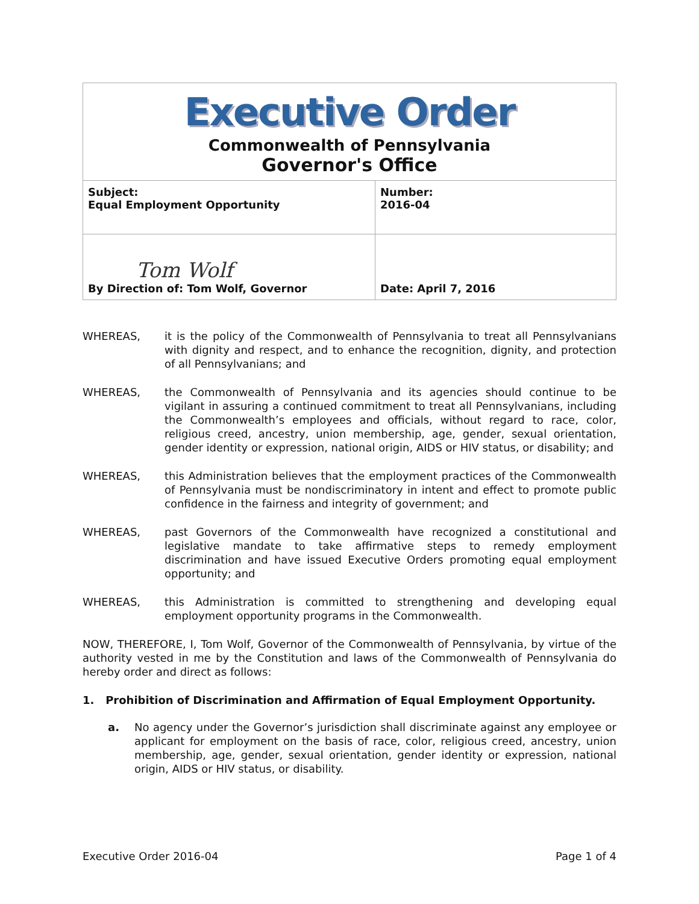| Executive Order Commonwealth of Pennsylvania Governor's Office | |
| Subject: Equal Employment Opportunity | Number: 2016-04 |
| Tom Wolf By Direction of: Tom Wolf, Governor | Date: April 7, 2016 |
WHEREAS, it is the policy of the Commonwealth of Pennsylvania to treat all Pennsylvanians with dignity and respect, and to enhance the recognition, dignity, and protection of all Pennsylvanians; and
WHEREAS, the Commonwealth of Pennsylvania and its agencies should continue to be vigilant in assuring a continued commitment to treat all Pennsylvanians, including the Commonwealth’s employees and officials, without regard to race, color, religious creed, ancestry, union membership, age, gender, sexual orientation, gender identity or expression, national origin, AIDS or HIV status, or disability; and
WHEREAS, this Administration believes that the employment practices of the Commonwealth of Pennsylvania must be nondiscriminatory in intent and effect to promote public confidence in the fairness and integrity of government; and
WHEREAS, past Governors of the Commonwealth have recognized a constitutional and legislative mandate to take affirmative steps to remedy employment discrimination and have issued Executive Orders promoting equal employment opportunity; and
WHEREAS, this Administration is committed to strengthening and developing equal employment opportunity programs in the Commonwealth.
NOW, THEREFORE, I, Tom Wolf, Governor of the Commonwealth of Pennsylvania, by virtue of the authority vested in me by the Constitution and laws of the Commonwealth of Pennsylvania do hereby order and direct as follows:
1. Prohibition of Discrimination and Affirmation of Equal Employment Opportunity.
a. No agency under the Governor’s jurisdiction shall discriminate against any employee or applicant for employment on the basis of race, color, religious creed, ancestry, union membership, age, gender, sexual orientation, gender identity or expression, national origin, AIDS or HIV status, or disability.
Executive Order 2016-04 Page 1 of 4